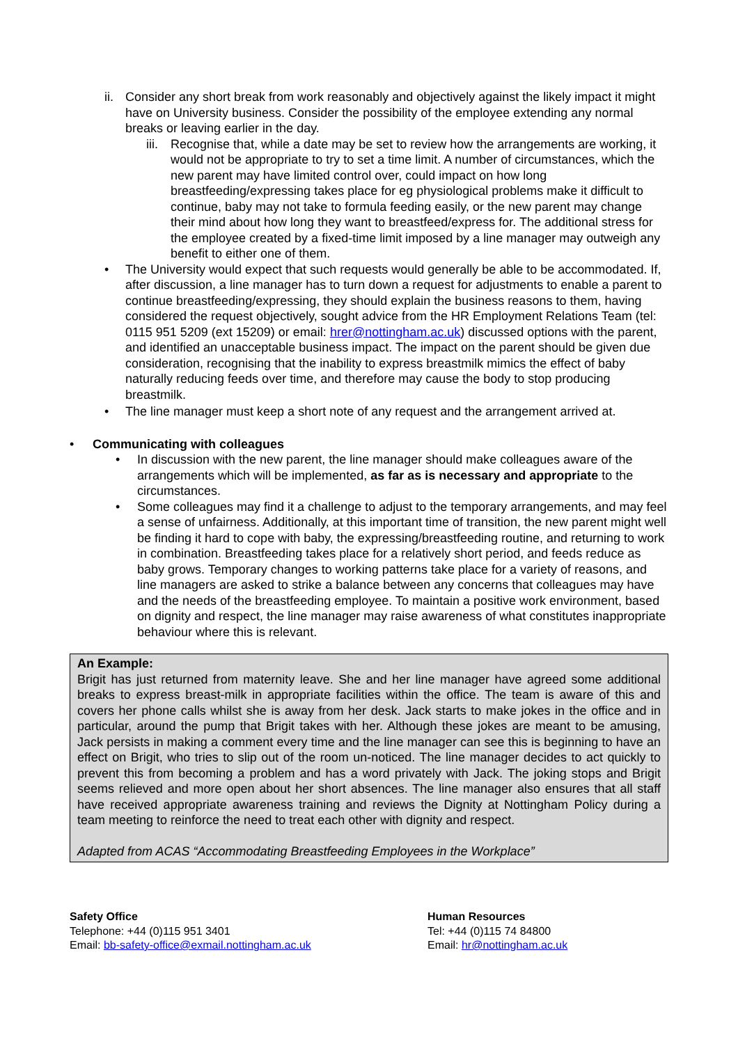ii.
Consider any short break from work reasonably and objectively against the likely impact it might have on University business. Consider the possibility of the employee extending any normal breaks or leaving earlier in the day.
iii.
Recognise that, while a date may be set to review how the arrangements are working, it would not be appropriate to try to set a time limit. A number of circumstances, which the new parent may have limited control over, could impact on how long breastfeeding/expressing takes place for eg physiological problems make it difficult to continue, baby may not take to formula feeding easily, or the new parent may change their mind about how long they want to breastfeed/express for. The additional stress for the employee created by a fixed-time limit imposed by a line manager may outweigh any benefit to either one of them.
• The University would expect that such requests would generally be able to be accommodated. If, after discussion, a line manager has to turn down a request for adjustments to enable a parent to continue breastfeeding/expressing, they should explain the business reasons to them, having considered the request objectively, sought advice from the HR Employment Relations Team (tel: 0115 951 5209 (ext 15209) or email: hrer@nottingham.ac.uk) discussed options with the parent, and identified an unacceptable business impact. The impact on the parent should be given due consideration, recognising that the inability to express breastmilk mimics the effect of baby naturally reducing feeds over time, and therefore may cause the body to stop producing breastmilk.
• The line manager must keep a short note of any request and the arrangement arrived at.
• Communicating with colleagues
• In discussion with the new parent, the line manager should make colleagues aware of the arrangements which will be implemented, as far as is necessary and appropriate to the circumstances.
• Some colleagues may find it a challenge to adjust to the temporary arrangements, and may feel a sense of unfairness. Additionally, at this important time of transition, the new parent might well be finding it hard to cope with baby, the expressing/breastfeeding routine, and returning to work in combination. Breastfeeding takes place for a relatively short period, and feeds reduce as baby grows. Temporary changes to working patterns take place for a variety of reasons, and line managers are asked to strike a balance between any concerns that colleagues may have and the needs of the breastfeeding employee. To maintain a positive work environment, based on dignity and respect, the line manager may raise awareness of what constitutes inappropriate behaviour where this is relevant.
An Example:
Brigit has just returned from maternity leave. She and her line manager have agreed some additional breaks to express breast-milk in appropriate facilities within the office. The team is aware of this and covers her phone calls whilst she is away from her desk. Jack starts to make jokes in the office and in particular, around the pump that Brigit takes with her. Although these jokes are meant to be amusing, Jack persists in making a comment every time and the line manager can see this is beginning to have an effect on Brigit, who tries to slip out of the room un-noticed. The line manager decides to act quickly to prevent this from becoming a problem and has a word privately with Jack. The joking stops and Brigit seems relieved and more open about her short absences. The line manager also ensures that all staff have received appropriate awareness training and reviews the Dignity at Nottingham Policy during a team meeting to reinforce the need to treat each other with dignity and respect.
Adapted from ACAS “Accommodating Breastfeeding Employees in the Workplace”
Safety Office
Telephone: +44 (0)115 951 3401
Email: bb-safety-office@exmail.nottingham.ac.uk
Human Resources
Tel: +44 (0)115 74 84800
Email: hr@nottingham.ac.uk